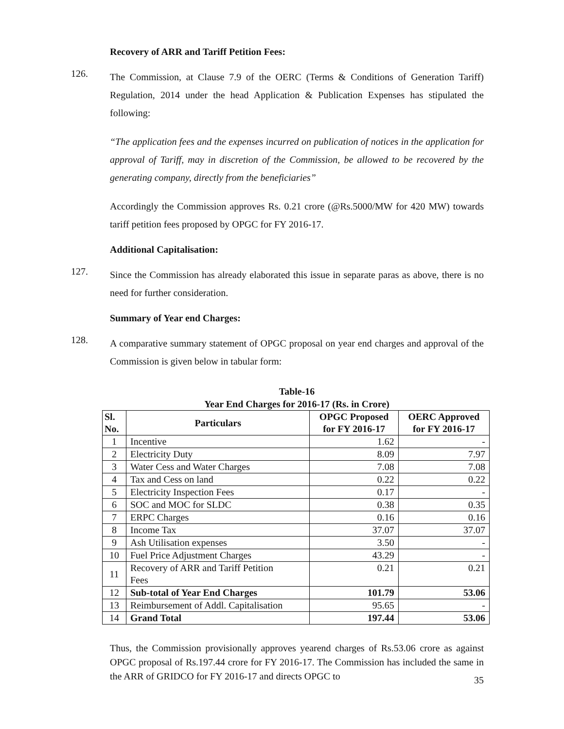Recovery of ARR and Tariff Petition Fees:
126.
The Commission, at Clause 7.9 of the OERC (Terms & Conditions of Generation Tariff) Regulation, 2014 under the head Application & Publication Expenses has stipulated the following:
“The application fees and the expenses incurred on publication of notices in the application for approval of Tariff, may in discretion of the Commission, be allowed to be recovered by the generating company, directly from the beneficiaries”
Accordingly the Commission approves Rs. 0.21 crore (@Rs.5000/MW for 420 MW) towards tariff petition fees proposed by OPGC for FY 2016-17.
Additional Capitalisation:
127.
Since the Commission has already elaborated this issue in separate paras as above, there is no need for further consideration.
Summary of Year end Charges:
128.
A comparative summary statement of OPGC proposal on year end charges and approval of the Commission is given below in tabular form:
Table-16
Year End Charges for 2016-17 (Rs. in Crore)
| Sl. No. | Particulars | OPGC Proposed for FY 2016-17 | OERC Approved for FY 2016-17 |
| --- | --- | --- | --- |
| 1 | Incentive | 1.62 | - |
| 2 | Electricity Duty | 8.09 | 7.97 |
| 3 | Water Cess and Water Charges | 7.08 | 7.08 |
| 4 | Tax and Cess on land | 0.22 | 0.22 |
| 5 | Electricity Inspection Fees | 0.17 | - |
| 6 | SOC and MOC for SLDC | 0.38 | 0.35 |
| 7 | ERPC Charges | 0.16 | 0.16 |
| 8 | Income Tax | 37.07 | 37.07 |
| 9 | Ash Utilisation expenses | 3.50 | - |
| 10 | Fuel Price Adjustment Charges | 43.29 | - |
| 11 | Recovery of ARR and Tariff Petition Fees | 0.21 | 0.21 |
| 12 | Sub-total of Year End Charges | 101.79 | 53.06 |
| 13 | Reimbursement of Addl. Capitalisation | 95.65 | - |
| 14 | Grand Total | 197.44 | 53.06 |
Thus, the Commission provisionally approves yearend charges of Rs.53.06 crore as against OPGC proposal of Rs.197.44 crore for FY 2016-17. The Commission has included the same in the ARR of GRIDCO for FY 2016-17 and directs OPGC to
35